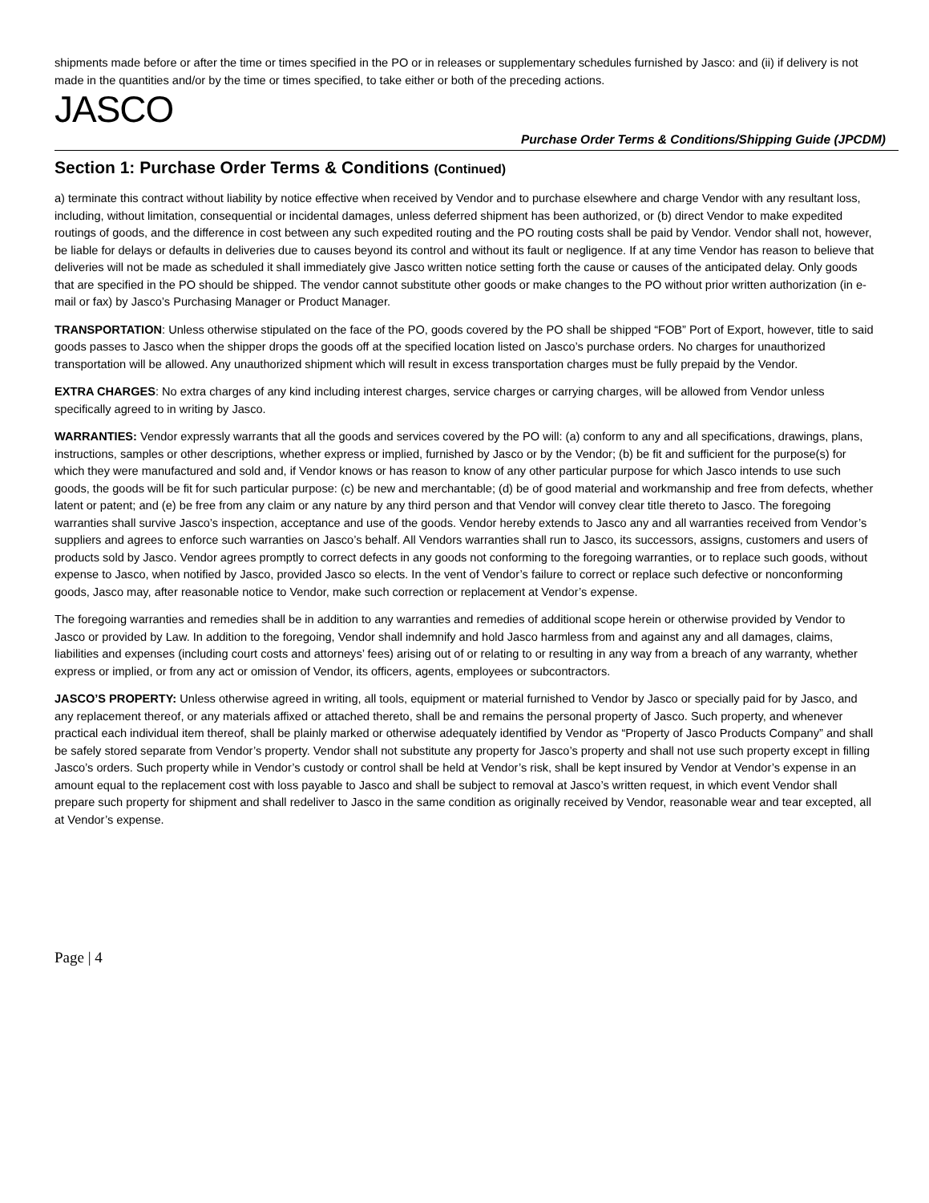shipments made before or after the time or times specified in the PO or in releases or supplementary schedules furnished by Jasco: and (ii) if delivery is not made in the quantities and/or by the time or times specified, to take either or both of the preceding actions.
JASCO
Purchase Order Terms & Conditions/Shipping Guide (JPCDM)
Section 1: Purchase Order Terms & Conditions (Continued)
a) terminate this contract without liability by notice effective when received by Vendor and to purchase elsewhere and charge Vendor with any resultant loss, including, without limitation, consequential or incidental damages, unless deferred shipment has been authorized, or (b) direct Vendor to make expedited routings of goods, and the difference in cost between any such expedited routing and the PO routing costs shall be paid by Vendor. Vendor shall not, however, be liable for delays or defaults in deliveries due to causes beyond its control and without its fault or negligence. If at any time Vendor has reason to believe that deliveries will not be made as scheduled it shall immediately give Jasco written notice setting forth the cause or causes of the anticipated delay. Only goods that are specified in the PO should be shipped. The vendor cannot substitute other goods or make changes to the PO without prior written authorization (in e-mail or fax) by Jasco’s Purchasing Manager or Product Manager.
TRANSPORTATION: Unless otherwise stipulated on the face of the PO, goods covered by the PO shall be shipped “FOB” Port of Export, however, title to said goods passes to Jasco when the shipper drops the goods off at the specified location listed on Jasco’s purchase orders. No charges for unauthorized transportation will be allowed. Any unauthorized shipment which will result in excess transportation charges must be fully prepaid by the Vendor.
EXTRA CHARGES: No extra charges of any kind including interest charges, service charges or carrying charges, will be allowed from Vendor unless specifically agreed to in writing by Jasco.
WARRANTIES: Vendor expressly warrants that all the goods and services covered by the PO will: (a) conform to any and all specifications, drawings, plans, instructions, samples or other descriptions, whether express or implied, furnished by Jasco or by the Vendor; (b) be fit and sufficient for the purpose(s) for which they were manufactured and sold and, if Vendor knows or has reason to know of any other particular purpose for which Jasco intends to use such goods, the goods will be fit for such particular purpose: (c) be new and merchantable; (d) be of good material and workmanship and free from defects, whether latent or patent; and (e) be free from any claim or any nature by any third person and that Vendor will convey clear title thereto to Jasco. The foregoing warranties shall survive Jasco’s inspection, acceptance and use of the goods. Vendor hereby extends to Jasco any and all warranties received from Vendor’s suppliers and agrees to enforce such warranties on Jasco’s behalf. All Vendors warranties shall run to Jasco, its successors, assigns, customers and users of products sold by Jasco. Vendor agrees promptly to correct defects in any goods not conforming to the foregoing warranties, or to replace such goods, without expense to Jasco, when notified by Jasco, provided Jasco so elects. In the vent of Vendor’s failure to correct or replace such defective or nonconforming goods, Jasco may, after reasonable notice to Vendor, make such correction or replacement at Vendor’s expense.
The foregoing warranties and remedies shall be in addition to any warranties and remedies of additional scope herein or otherwise provided by Vendor to Jasco or provided by Law. In addition to the foregoing, Vendor shall indemnify and hold Jasco harmless from and against any and all damages, claims, liabilities and expenses (including court costs and attorneys’ fees) arising out of or relating to or resulting in any way from a breach of any warranty, whether express or implied, or from any act or omission of Vendor, its officers, agents, employees or subcontractors.
JASCO’S PROPERTY: Unless otherwise agreed in writing, all tools, equipment or material furnished to Vendor by Jasco or specially paid for by Jasco, and any replacement thereof, or any materials affixed or attached thereto, shall be and remains the personal property of Jasco. Such property, and whenever practical each individual item thereof, shall be plainly marked or otherwise adequately identified by Vendor as “Property of Jasco Products Company” and shall be safely stored separate from Vendor’s property. Vendor shall not substitute any property for Jasco’s property and shall not use such property except in filling Jasco’s orders. Such property while in Vendor’s custody or control shall be held at Vendor’s risk, shall be kept insured by Vendor at Vendor’s expense in an amount equal to the replacement cost with loss payable to Jasco and shall be subject to removal at Jasco’s written request, in which event Vendor shall prepare such property for shipment and shall redeliver to Jasco in the same condition as originally received by Vendor, reasonable wear and tear excepted, all at Vendor’s expense.
Page | 4